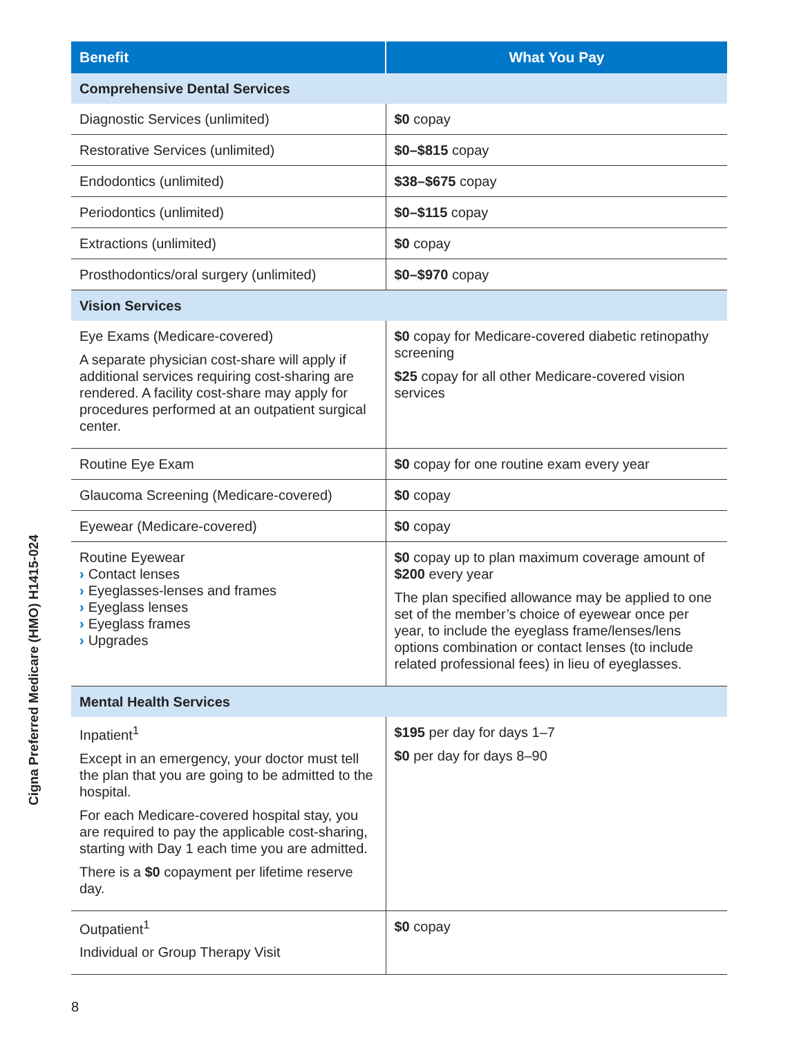Cigna Preferred Medicare (HMO) H1415-024
| Benefit | What You Pay |
| --- | --- |
| Comprehensive Dental Services | |
| Diagnostic Services (unlimited) | $0 copay |
| Restorative Services (unlimited) | $0–$815 copay |
| Endodontics (unlimited) | $38–$675 copay |
| Periodontics (unlimited) | $0–$115 copay |
| Extractions (unlimited) | $0 copay |
| Prosthodontics/oral surgery (unlimited) | $0–$970 copay |
| Vision Services | |
| Eye Exams (Medicare-covered) A separate physician cost-share will apply if additional services requiring cost-sharing are rendered. A facility cost-share may apply for procedures performed at an outpatient surgical center. | $0 copay for Medicare-covered diabetic retinopathy screening $25 copay for all other Medicare-covered vision services |
| Routine Eye Exam | $0 copay for one routine exam every year |
| Glaucoma Screening (Medicare-covered) | $0 copay |
| Eyewear (Medicare-covered) | $0 copay |
| Routine Eyewear › Contact lenses › Eyeglasses-lenses and frames › Eyeglass lenses › Eyeglass frames › Upgrades | $0 copay up to plan maximum coverage amount of $200 every year The plan specified allowance may be applied to one set of the member’s choice of eyewear once per year, to include the eyeglass frame/lenses/lens options combination or contact lenses (to include related professional fees) in lieu of eyeglasses. |
| Mental Health Services | |
| Inpatient<sup>1</sup> Except in an emergency, your doctor must tell the plan that you are going to be admitted to the hospital. For each Medicare-covered hospital stay, you are required to pay the applicable cost-sharing, starting with Day 1 each time you are admitted. There is a $0 copayment per lifetime reserve day. | $195 per day for days 1–7 $0 per day for days 8–90 |
| Outpatient<sup>1</sup> Individual or Group Therapy Visit | $0 copay |
8